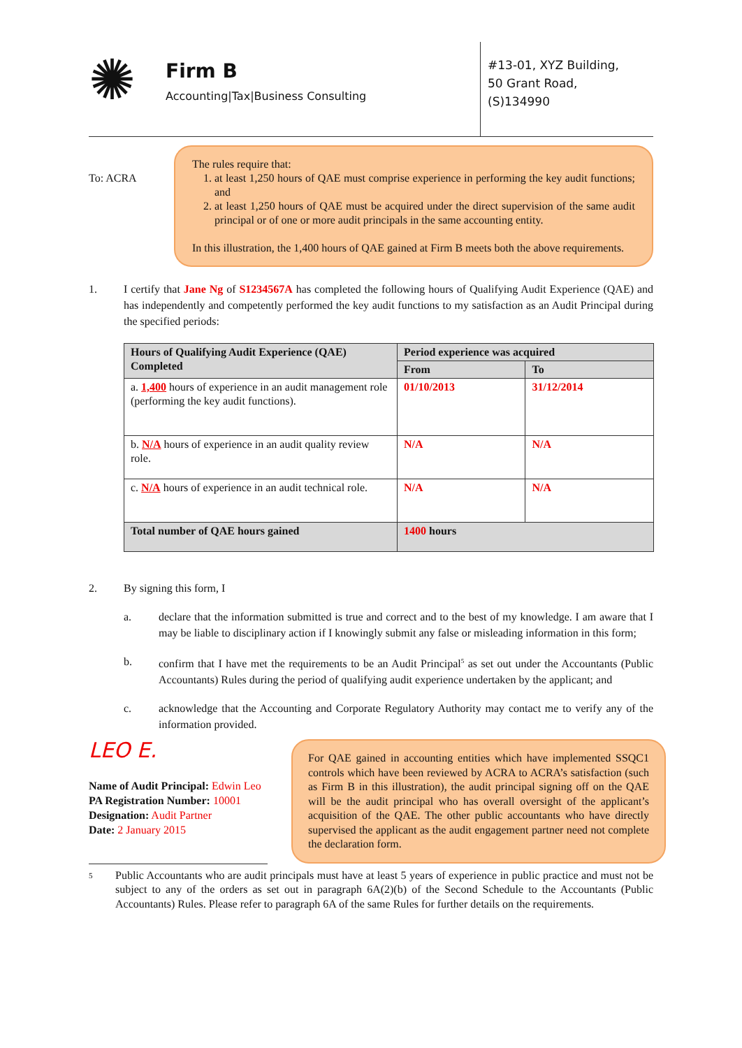✺
Firm B
Accounting|Tax|Business Consulting
#13-01, XYZ Building,
50 Grant Road,
(S)134990
To: ACRA
The rules require that:
1. at least 1,250 hours of QAE must comprise experience in performing the key audit functions; and
2. at least 1,250 hours of QAE must be acquired under the direct supervision of the same audit principal or of one or more audit principals in the same accounting entity.
In this illustration, the 1,400 hours of QAE gained at Firm B meets both the above requirements.
1. I certify that Jane Ng of S1234567A has completed the following hours of Qualifying Audit Experience (QAE) and has independently and competently performed the key audit functions to my satisfaction as an Audit Principal during the specified periods:
| Hours of Qualifying Audit Experience (QAE) Completed | Period experience was acquired | |
| --- | --- | --- |
| | From | To |
| a. 1,400 hours of experience in an audit management role (performing the key audit functions). | 01/10/2013 | 31/12/2014 |
| b. N/A hours of experience in an audit quality review role. | N/A | N/A |
| c. N/A hours of experience in an audit technical role. | N/A | N/A |
| Total number of QAE hours gained | 1400 hours | |
2. By signing this form, I
a. declare that the information submitted is true and correct and to the best of my knowledge. I am aware that I may be liable to disciplinary action if I knowingly submit any false or misleading information in this form;
b. confirm that I have met the requirements to be an Audit Principal<sup>5</sup> as set out under the Accountants (Public Accountants) Rules during the period of qualifying audit experience undertaken by the applicant; and
c. acknowledge that the Accounting and Corporate Regulatory Authority may contact me to verify any of the information provided.
LEO E.
Name of Audit Principal: Edwin Leo
PA Registration Number: 10001
Designation: Audit Partner
Date: 2 January 2015
For QAE gained in accounting entities which have implemented SSQC1 controls which have been reviewed by ACRA to ACRA’s satisfaction (such as Firm B in this illustration), the audit principal signing off on the QAE will be the audit principal who has overall oversight of the applicant’s acquisition of the QAE. The other public accountants who have directly supervised the applicant as the audit engagement partner need not complete the declaration form.
5
Public Accountants who are audit principals must have at least 5 years of experience in public practice and must not be subject to any of the orders as set out in paragraph 6A(2)(b) of the Second Schedule to the Accountants (Public Accountants) Rules. Please refer to paragraph 6A of the same Rules for further details on the requirements.